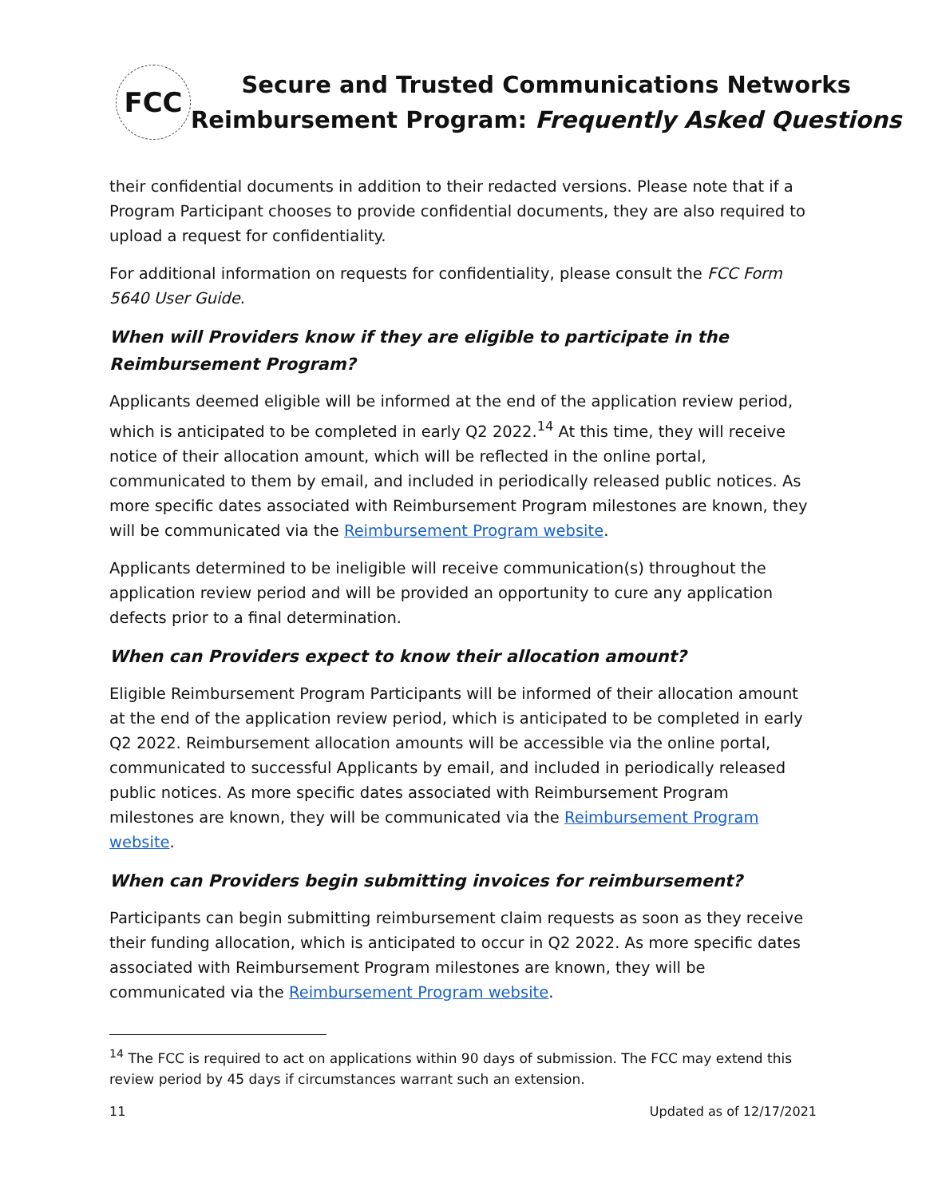FCC
Secure and Trusted Communications Networks
Reimbursement Program: Frequently Asked Questions
their confidential documents in addition to their redacted versions. Please note that if a Program Participant chooses to provide confidential documents, they are also required to upload a request for confidentiality.
For additional information on requests for confidentiality, please consult the FCC Form 5640 User Guide.
When will Providers know if they are eligible to participate in the Reimbursement Program?
Applicants deemed eligible will be informed at the end of the application review period, which is anticipated to be completed in early Q2 2022.<sup>14</sup> At this time, they will receive notice of their allocation amount, which will be reflected in the online portal, communicated to them by email, and included in periodically released public notices. As more specific dates associated with Reimbursement Program milestones are known, they will be communicated via the Reimbursement Program website.
Applicants determined to be ineligible will receive communication(s) throughout the application review period and will be provided an opportunity to cure any application defects prior to a final determination.
When can Providers expect to know their allocation amount?
Eligible Reimbursement Program Participants will be informed of their allocation amount at the end of the application review period, which is anticipated to be completed in early Q2 2022. Reimbursement allocation amounts will be accessible via the online portal, communicated to successful Applicants by email, and included in periodically released public notices. As more specific dates associated with Reimbursement Program milestones are known, they will be communicated via the Reimbursement Program website.
When can Providers begin submitting invoices for reimbursement?
Participants can begin submitting reimbursement claim requests as soon as they receive their funding allocation, which is anticipated to occur in Q2 2022. As more specific dates associated with Reimbursement Program milestones are known, they will be communicated via the Reimbursement Program website.
<sup>14</sup> The FCC is required to act on applications within 90 days of submission. The FCC may extend this review period by 45 days if circumstances warrant such an extension.
11 Updated as of 12/17/2021